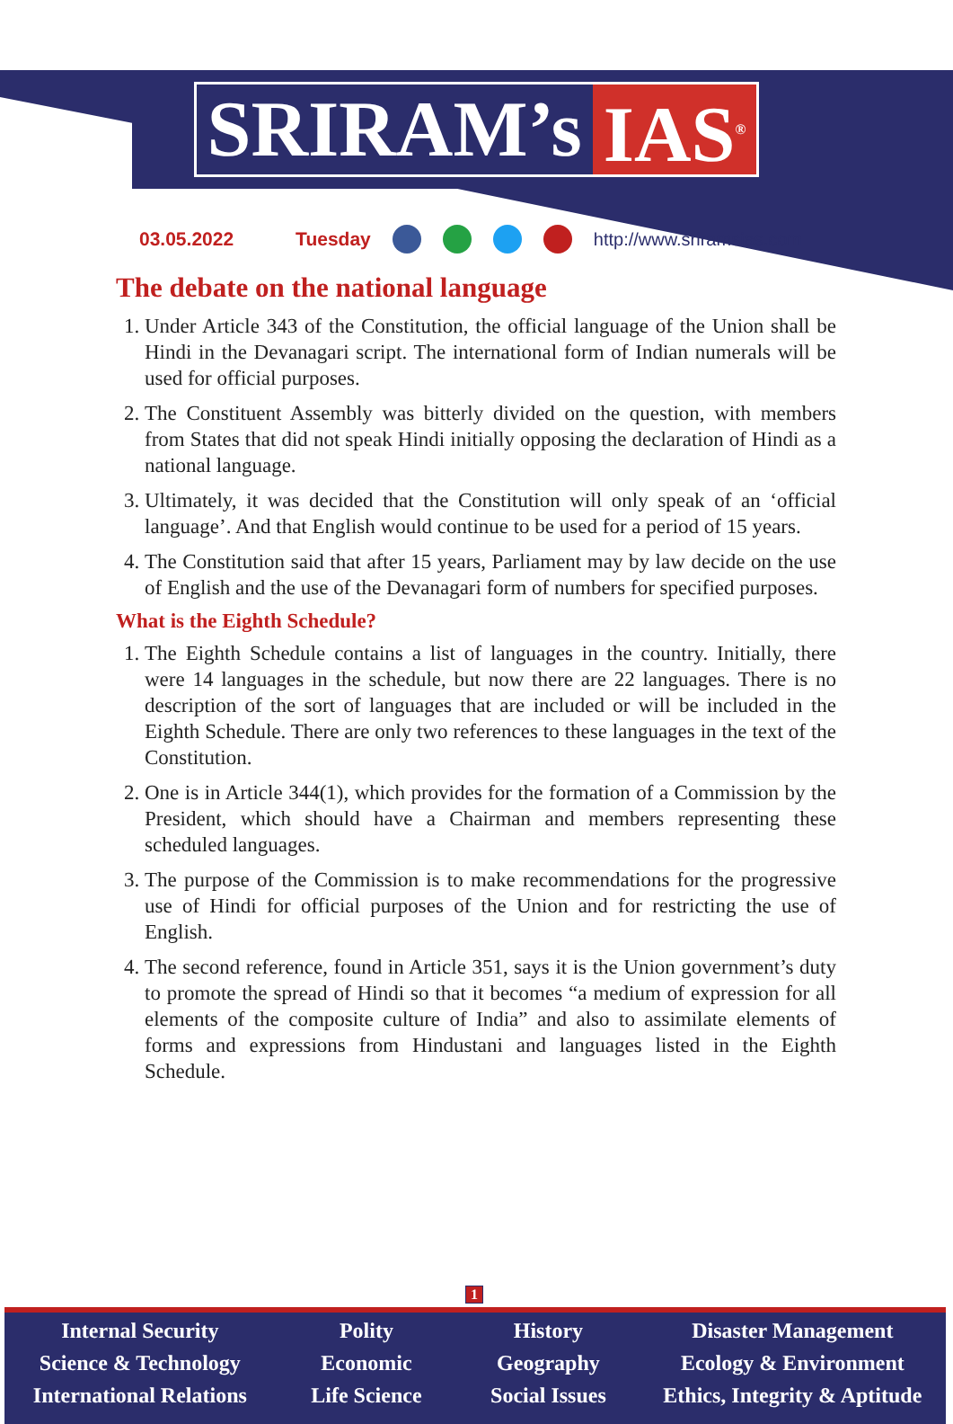SRIRAM’s IAS<sup>®</sup>
03.05.2022 Tuesday http://www.sriramsias.com
The debate on the national language
1. Under Article 343 of the Constitution, the official language of the Union shall be Hindi in the Devanagari script. The international form of Indian numerals will be used for official purposes.
2. The Constituent Assembly was bitterly divided on the question, with members from States that did not speak Hindi initially opposing the declaration of Hindi as a national language.
3. Ultimately, it was decided that the Constitution will only speak of an ‘official language’. And that English would continue to be used for a period of 15 years.
4. The Constitution said that after 15 years, Parliament may by law decide on the use of English and the use of the Devanagari form of numbers for specified purposes.
What is the Eighth Schedule?
1. The Eighth Schedule contains a list of languages in the country. Initially, there were 14 languages in the schedule, but now there are 22 languages. There is no description of the sort of languages that are included or will be included in the Eighth Schedule. There are only two references to these languages in the text of the Constitution.
2. One is in Article 344(1), which provides for the formation of a Commission by the President, which should have a Chairman and members representing these scheduled languages.
3. The purpose of the Commission is to make recommendations for the progressive use of Hindi for official purposes of the Union and for restricting the use of English.
4. The second reference, found in Article 351, says it is the Union government’s duty to promote the spread of Hindi so that it becomes “a medium of expression for all elements of the composite culture of India” and also to assimilate elements of forms and expressions from Hindustani and languages listed in the Eighth Schedule.
1
Internal Security
Science & Technology
International Relations
Polity
Economic
Life Science
History
Geography
Social Issues
Disaster Management
Ecology & Environment
Ethics, Integrity & Aptitude